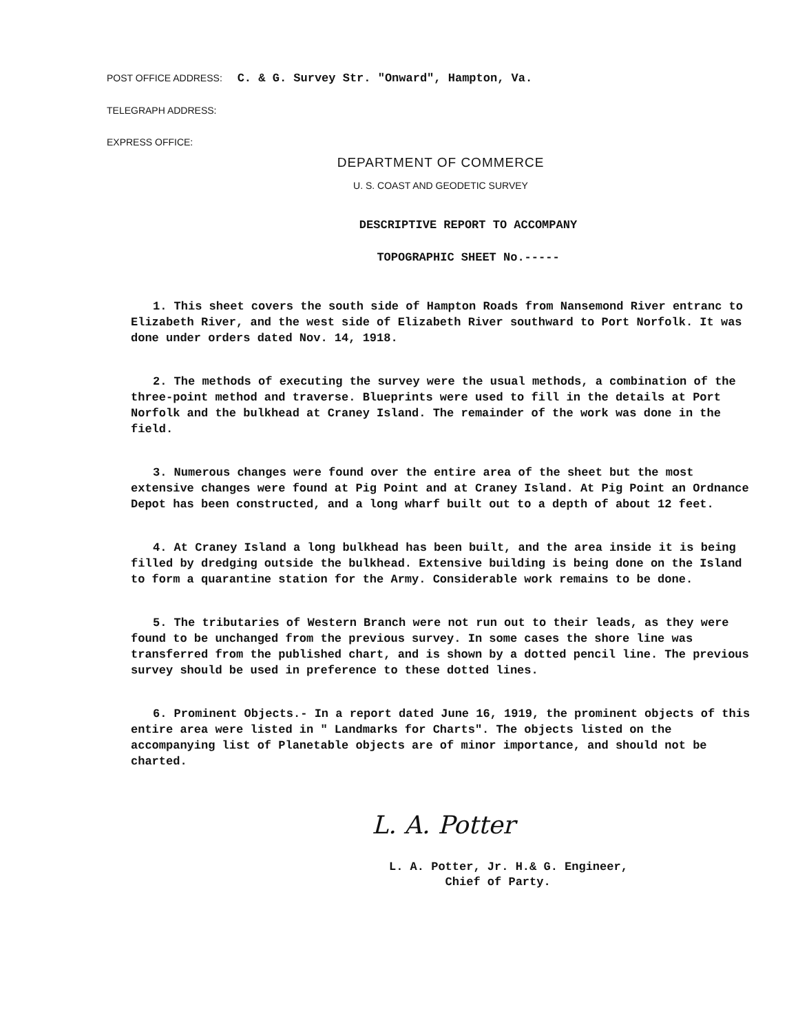POST OFFICE ADDRESS: C. & G. Survey Str. "Onward", Hampton, Va.
TELEGRAPH ADDRESS:
EXPRESS OFFICE:
DEPARTMENT OF COMMERCE
U. S. COAST AND GEODETIC SURVEY
DESCRIPTIVE REPORT TO ACCOMPANY
TOPOGRAPHIC SHEET No.-----
1. This sheet covers the south side of Hampton Roads from Nansemond River entranc to Elizabeth River, and the west side of Elizabeth River southward to Port Norfolk. It was done under orders dated Nov. 14, 1918.
2. The methods of executing the survey were the usual methods, a combination of the three-point method and traverse. Blueprints were used to fill in the details at Port Norfolk and the bulkhead at Craney Island. The remainder of the work was done in the field.
3. Numerous changes were found over the entire area of the sheet but the most extensive changes were found at Pig Point and at Craney Island. At Pig Point an Ordnance Depot has been constructed, and a long wharf built out to a depth of about 12 feet.
4. At Craney Island a long bulkhead has been built, and the area inside it is being filled by dredging outside the bulkhead. Extensive building is being done on the Island to form a quarantine station for the Army. Considerable work remains to be done.
5. The tributaries of Western Branch were not run out to their leads, as they were found to be unchanged from the previous survey. In some cases the shore line was transferred from the published chart, and is shown by a dotted pencil line. The previous survey should be used in preference to these dotted lines.
6. Prominent Objects.- In a report dated June 16, 1919, the prominent objects of this entire area were listed in " Landmarks for Charts". The objects listed on the accompanying list of Planetable objects are of minor importance, and should not be charted.
L. A. Potter
L. A. Potter, Jr. H.& G. Engineer,
Chief of Party.